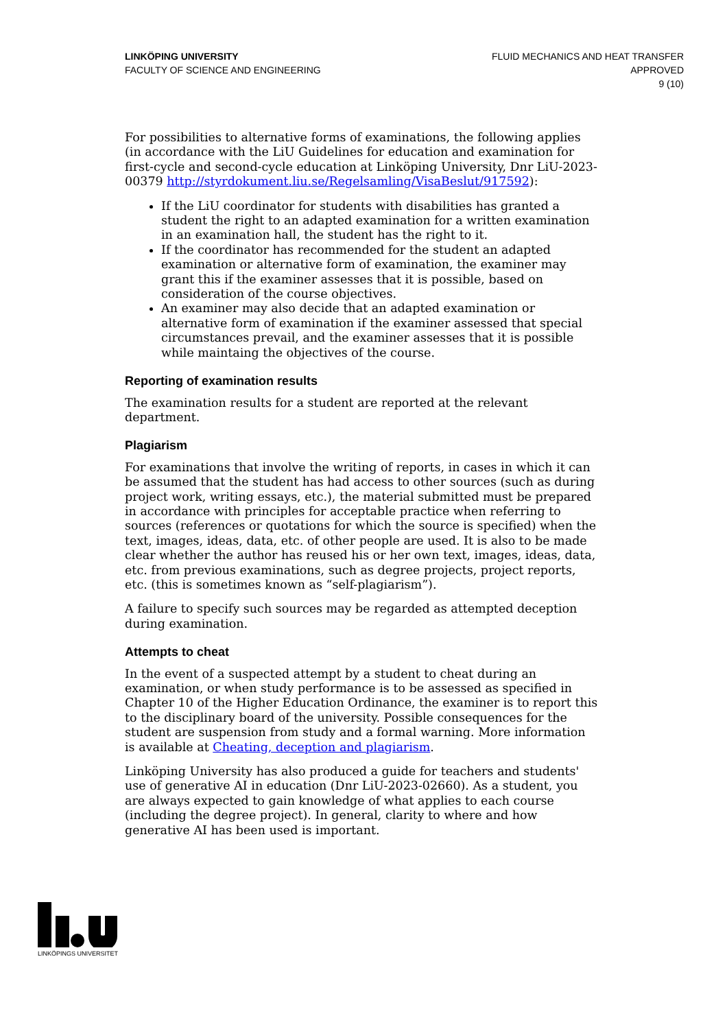LINKÖPING UNIVERSITY
FACULTY OF SCIENCE AND ENGINEERING
FLUID MECHANICS AND HEAT TRANSFER
APPROVED
9 (10)
For possibilities to alternative forms of examinations, the following applies (in accordance with the LiU Guidelines for education and examination for first-cycle and second-cycle education at Linköping University, Dnr LiU-2023-00379 http://styrdokument.liu.se/Regelsamling/VisaBeslut/917592):
If the LiU coordinator for students with disabilities has granted a student the right to an adapted examination for a written examination in an examination hall, the student has the right to it.
If the coordinator has recommended for the student an adapted examination or alternative form of examination, the examiner may grant this if the examiner assesses that it is possible, based on consideration of the course objectives.
An examiner may also decide that an adapted examination or alternative form of examination if the examiner assessed that special circumstances prevail, and the examiner assesses that it is possible while maintaing the objectives of the course.
Reporting of examination results
The examination results for a student are reported at the relevant department.
Plagiarism
For examinations that involve the writing of reports, in cases in which it can be assumed that the student has had access to other sources (such as during project work, writing essays, etc.), the material submitted must be prepared in accordance with principles for acceptable practice when referring to sources (references or quotations for which the source is specified) when the text, images, ideas, data, etc. of other people are used. It is also to be made clear whether the author has reused his or her own text, images, ideas, data, etc. from previous examinations, such as degree projects, project reports, etc. (this is sometimes known as “self-plagiarism”).
A failure to specify such sources may be regarded as attempted deception during examination.
Attempts to cheat
In the event of a suspected attempt by a student to cheat during an examination, or when study performance is to be assessed as specified in Chapter 10 of the Higher Education Ordinance, the examiner is to report this to the disciplinary board of the university. Possible consequences for the student are suspension from study and a formal warning. More information is available at Cheating, deception and plagiarism.
Linköping University has also produced a guide for teachers and students' use of generative AI in education (Dnr LiU-2023-02660). As a student, you are always expected to gain knowledge of what applies to each course (including the degree project). In general, clarity to where and how generative AI has been used is important.
LINKÖPINGS UNIVERSITET